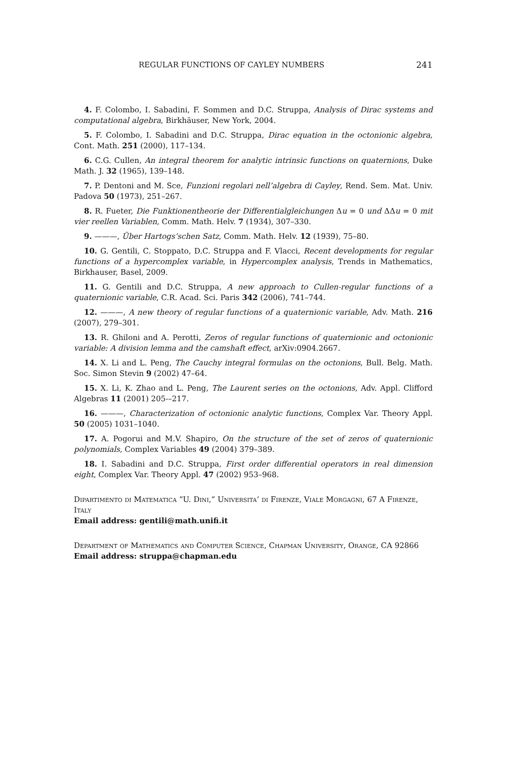REGULAR FUNCTIONS OF CAYLEY NUMBERS 241
4. F. Colombo, I. Sabadini, F. Sommen and D.C. Struppa, Analysis of Dirac systems and computational algebra, Birkhäuser, New York, 2004.
5. F. Colombo, I. Sabadini and D.C. Struppa, Dirac equation in the octonionic algebra, Cont. Math. 251 (2000), 117–134.
6. C.G. Cullen, An integral theorem for analytic intrinsic functions on quaternions, Duke Math. J. 32 (1965), 139–148.
7. P. Dentoni and M. Sce, Funzioni regolari nell’algebra di Cayley, Rend. Sem. Mat. Univ. Padova 50 (1973), 251–267.
8. R. Fueter, Die Funktionentheorie der Differentialgleichungen Δu = 0 und ΔΔu = 0 mit vier reellen Variablen, Comm. Math. Helv. 7 (1934), 307–330.
9. ———, Über Hartogs’schen Satz, Comm. Math. Helv. 12 (1939), 75–80.
10. G. Gentili, C. Stoppato, D.C. Struppa and F. Vlacci, Recent developments for regular functions of a hypercomplex variable, in Hypercomplex analysis, Trends in Mathematics, Birkhauser, Basel, 2009.
11. G. Gentili and D.C. Struppa, A new approach to Cullen-regular functions of a quaternionic variable, C.R. Acad. Sci. Paris 342 (2006), 741–744.
12. ———, A new theory of regular functions of a quaternionic variable, Adv. Math. 216 (2007), 279–301.
13. R. Ghiloni and A. Perotti, Zeros of regular functions of quaternionic and octonionic variable: A division lemma and the camshaft effect, arXiv:0904.2667.
14. X. Li and L. Peng, The Cauchy integral formulas on the octonions, Bull. Belg. Math. Soc. Simon Stevin 9 (2002) 47–64.
15. X. Li, K. Zhao and L. Peng, The Laurent series on the octonions, Adv. Appl. Clifford Algebras 11 (2001) 205-–217.
16. ———, Characterization of octonionic analytic functions, Complex Var. Theory Appl. 50 (2005) 1031–1040.
17. A. Pogorui and M.V. Shapiro, On the structure of the set of zeros of quaternionic polynomials, Complex Variables 49 (2004) 379–389.
18. I. Sabadini and D.C. Struppa, First order differential operators in real dimension eight, Complex Var. Theory Appl. 47 (2002) 953–968.
Dipartimento di Matematica “U. Dini,” Universita’ di Firenze, Viale Morgagni, 67 A Firenze, Italy
Email address: gentili@math.unifi.it
Department of Mathematics and Computer Science, Chapman University, Orange, CA 92866
Email address: struppa@chapman.edu